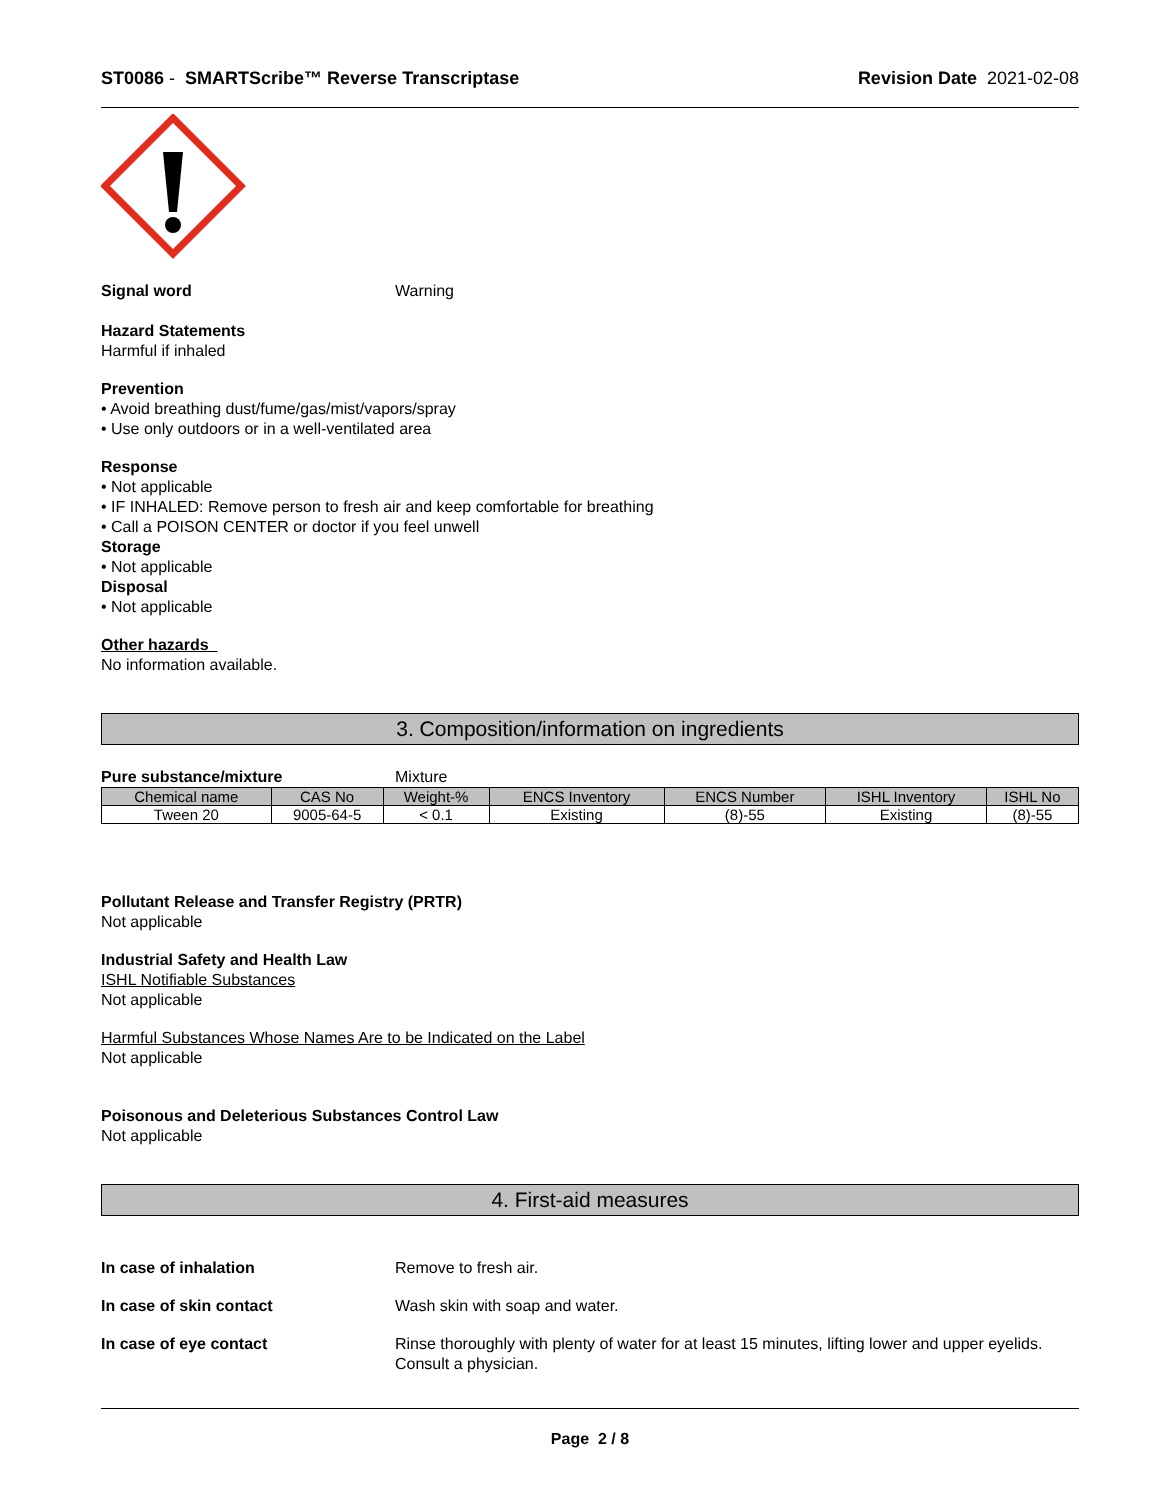ST0086 - SMARTScribe™ Reverse Transcriptase Revision Date 2021-02-08
Signal word Warning
Hazard Statements
Harmful if inhaled
Prevention
• Avoid breathing dust/fume/gas/mist/vapors/spray
• Use only outdoors or in a well-ventilated area
Response
• Not applicable
• IF INHALED: Remove person to fresh air and keep comfortable for breathing
• Call a POISON CENTER or doctor if you feel unwell
Storage
• Not applicable
Disposal
• Not applicable
Other hazards
No information available.
3. Composition/information on ingredients
Pure substance/mixture Mixture
| Chemical name | CAS No | Weight-% | ENCS Inventory | ENCS Number | ISHL Inventory | ISHL No |
| --- | --- | --- | --- | --- | --- | --- |
| Tween 20 | 9005-64-5 | < 0.1 | Existing | (8)-55 | Existing | (8)-55 |
Pollutant Release and Transfer Registry (PRTR)
Not applicable
Industrial Safety and Health Law
ISHL Notifiable Substances
Not applicable
Harmful Substances Whose Names Are to be Indicated on the Label
Not applicable
Poisonous and Deleterious Substances Control Law
Not applicable
4. First-aid measures
In case of inhalation Remove to fresh air.
In case of skin contact Wash skin with soap and water.
In case of eye contact Rinse thoroughly with plenty of water for at least 15 minutes, lifting lower and upper eyelids.
Consult a physician.
Page 2 / 8